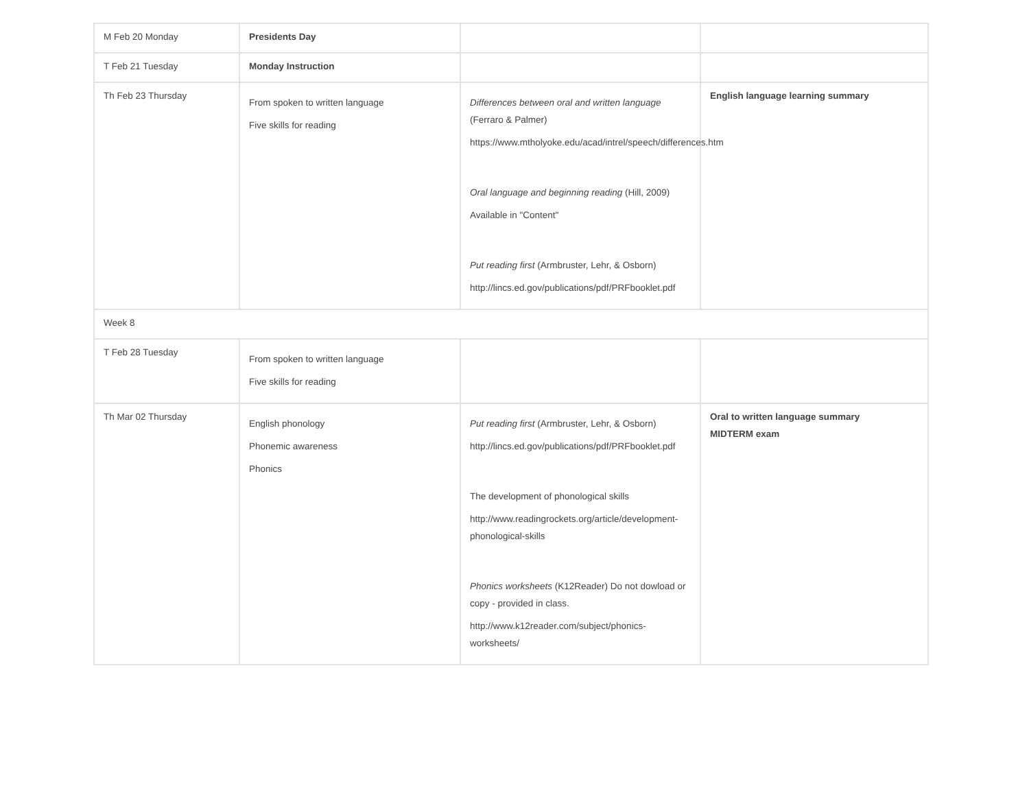| M Feb 20 Monday | Presidents Day | | |
| T Feb 21 Tuesday | Monday Instruction | | |
| Th Feb 23 Thursday | From spoken to written language Five skills for reading | Differences between oral and written language (Ferraro & Palmer) https://www.mtholyoke.edu/acad/intrel/speech/differences.htm Oral language and beginning reading (Hill, 2009) Available in "Content" Put reading first (Armbruster, Lehr, & Osborn) http://lincs.ed.gov/publications/pdf/PRFbooklet.pdf | English language learning summary |
| Week 8 | | | |
| T Feb 28 Tuesday | From spoken to written language Five skills for reading | | |
| Th Mar 02 Thursday | English phonology Phonemic awareness Phonics | Put reading first (Armbruster, Lehr, & Osborn) http://lincs.ed.gov/publications/pdf/PRFbooklet.pdf The development of phonological skills http://www.readingrockets.org/article/development-phonological-skills Phonics worksheets (K12Reader) Do not dowload or copy - provided in class. http://www.k12reader.com/subject/phonics-worksheets/ | Oral to written language summary MIDTERM exam |